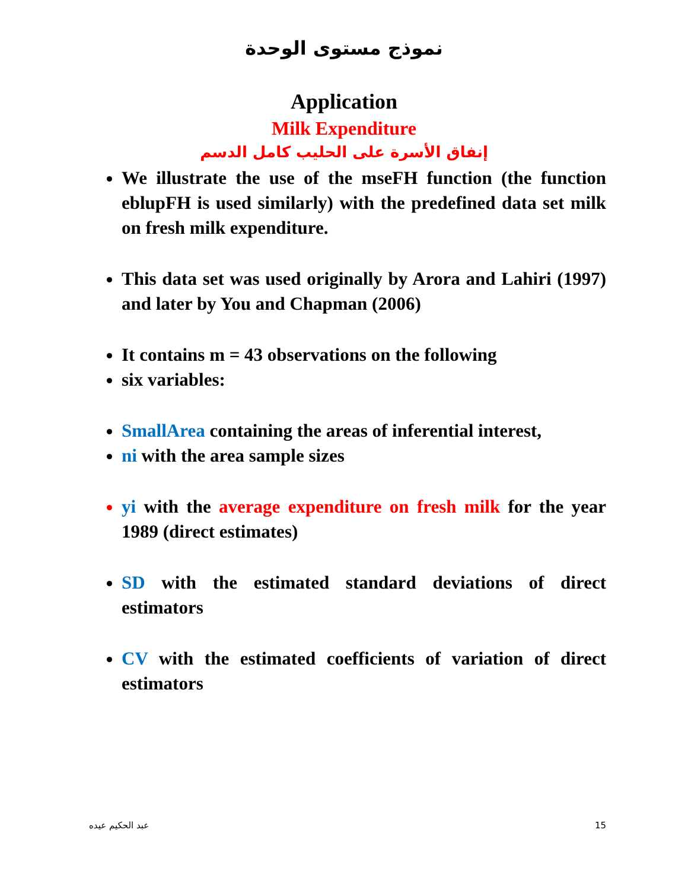نموذج مستوى الوحدة
Application
Milk Expenditure
إنفاق الأسرة على الحليب كامل الدسم
We illustrate the use of the mseFH function (the function eblupFH is used similarly) with the predefined data set milk on fresh milk expenditure.
This data set was used originally by Arora and Lahiri (1997) and later by You and Chapman (2006)
It contains m = 43 observations on the following
six variables:
SmallArea containing the areas of inferential interest,
ni with the area sample sizes
yi with the average expenditure on fresh milk for the year 1989 (direct estimates)
SD with the estimated standard deviations of direct estimators
CV with the estimated coefficients of variation of direct estimators
عبد الحكيم عيده 15